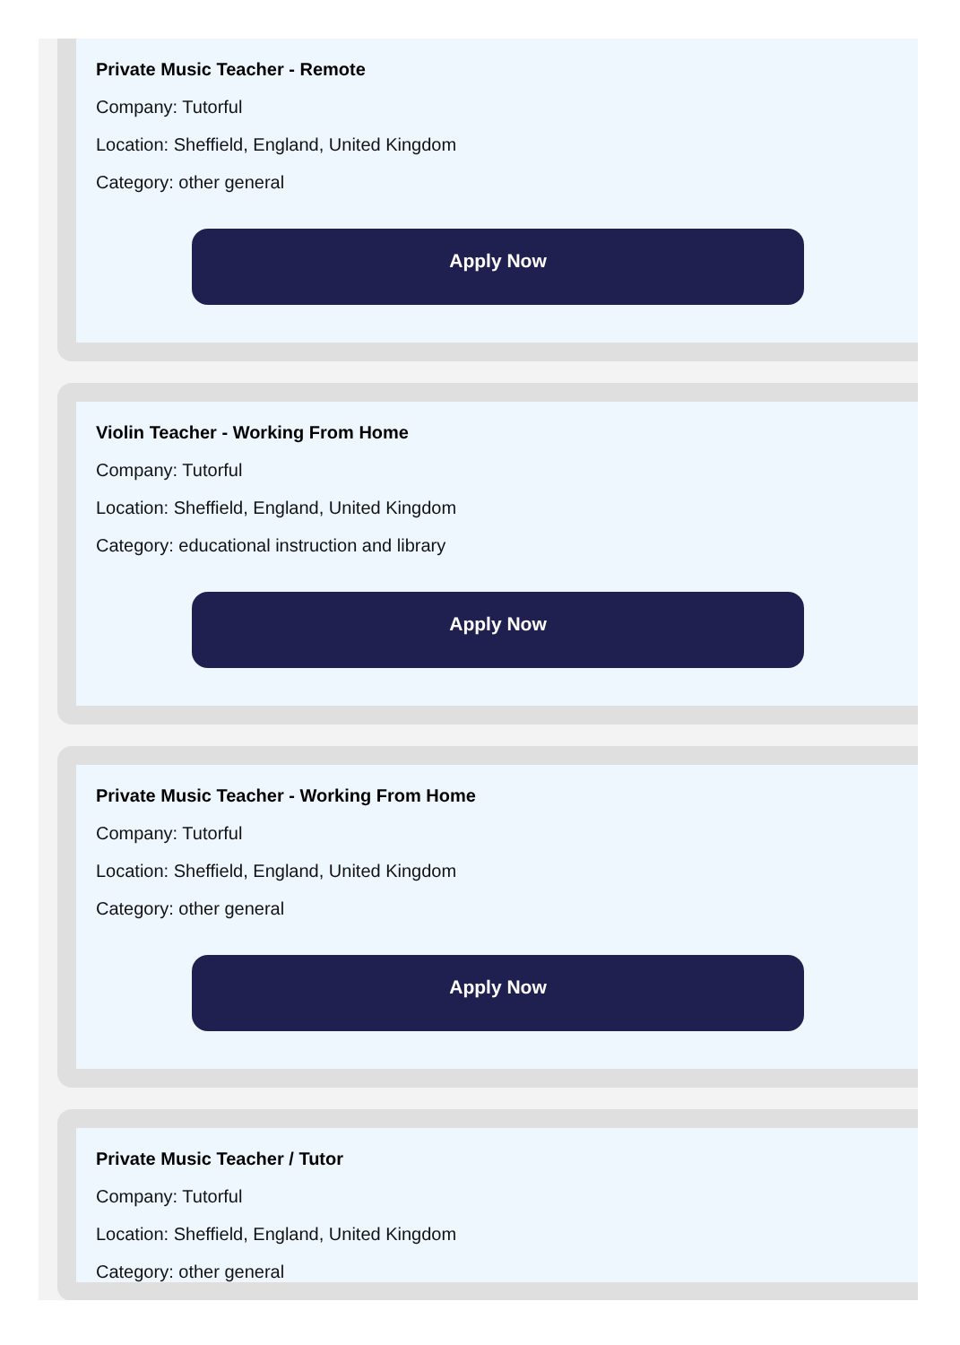Private Music Teacher - Remote
Company: Tutorful
Location: Sheffield, England, United Kingdom
Category: other general
Apply Now
Violin Teacher - Working From Home
Company: Tutorful
Location: Sheffield, England, United Kingdom
Category: educational instruction and library
Apply Now
Private Music Teacher - Working From Home
Company: Tutorful
Location: Sheffield, England, United Kingdom
Category: other general
Apply Now
Private Music Teacher / Tutor
Company: Tutorful
Location: Sheffield, England, United Kingdom
Category: other general